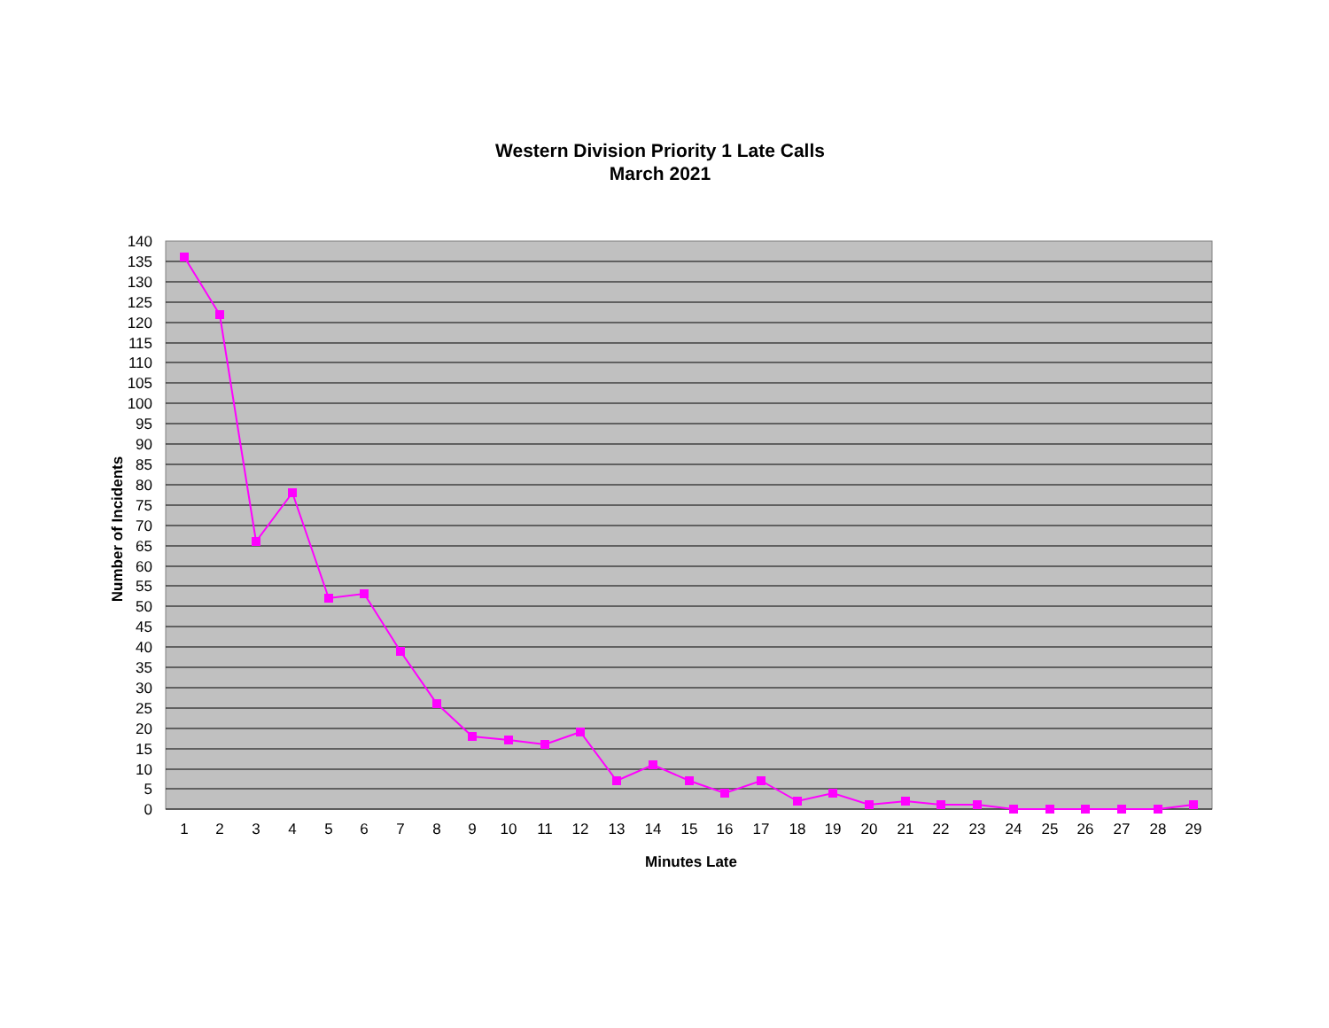Western Division Priority 1 Late Calls
March 2021
140
135
130
125
120
115
110
105
100
95
90
85
80
75
70
65
60
55
50
45
40
35
30
25
20
15
10
5
0
1
2
3
4
5
6
7
8
9
10
11
12
13
14
15
16
17
18
19
20
21
22
23
24
25
26
27
28
29
Minutes Late
Number of Incidents